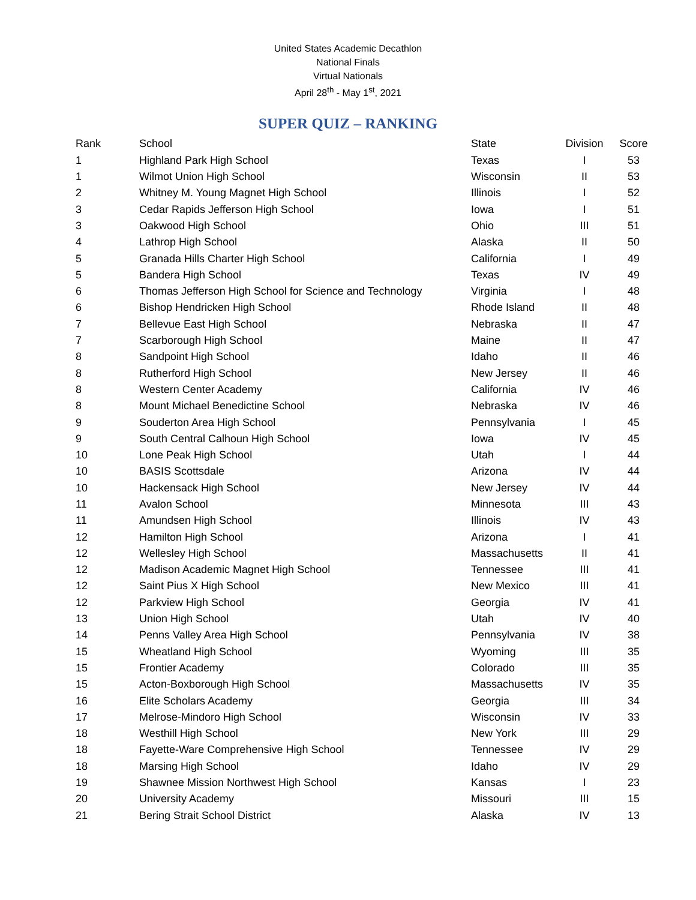United States Academic Decathlon
National Finals
Virtual Nationals
April 28<sup>th</sup> - May 1<sup>st</sup>, 2021
SUPER QUIZ – RANKING
| Rank | School | State | Division | Score |
| --- | --- | --- | --- | --- |
| 1 | Highland Park High School | Texas | I | 53 |
| 1 | Wilmot Union High School | Wisconsin | II | 53 |
| 2 | Whitney M. Young Magnet High School | Illinois | I | 52 |
| 3 | Cedar Rapids Jefferson High School | Iowa | I | 51 |
| 3 | Oakwood High School | Ohio | III | 51 |
| 4 | Lathrop High School | Alaska | II | 50 |
| 5 | Granada Hills Charter High School | California | I | 49 |
| 5 | Bandera High School | Texas | IV | 49 |
| 6 | Thomas Jefferson High School for Science and Technology | Virginia | I | 48 |
| 6 | Bishop Hendricken High School | Rhode Island | II | 48 |
| 7 | Bellevue East High School | Nebraska | II | 47 |
| 7 | Scarborough High School | Maine | II | 47 |
| 8 | Sandpoint High School | Idaho | II | 46 |
| 8 | Rutherford High School | New Jersey | II | 46 |
| 8 | Western Center Academy | California | IV | 46 |
| 8 | Mount Michael Benedictine School | Nebraska | IV | 46 |
| 9 | Souderton Area High School | Pennsylvania | I | 45 |
| 9 | South Central Calhoun High School | Iowa | IV | 45 |
| 10 | Lone Peak High School | Utah | I | 44 |
| 10 | BASIS Scottsdale | Arizona | IV | 44 |
| 10 | Hackensack High School | New Jersey | IV | 44 |
| 11 | Avalon School | Minnesota | III | 43 |
| 11 | Amundsen High School | Illinois | IV | 43 |
| 12 | Hamilton High School | Arizona | I | 41 |
| 12 | Wellesley High School | Massachusetts | II | 41 |
| 12 | Madison Academic Magnet High School | Tennessee | III | 41 |
| 12 | Saint Pius X High School | New Mexico | III | 41 |
| 12 | Parkview High School | Georgia | IV | 41 |
| 13 | Union High School | Utah | IV | 40 |
| 14 | Penns Valley Area High School | Pennsylvania | IV | 38 |
| 15 | Wheatland High School | Wyoming | III | 35 |
| 15 | Frontier Academy | Colorado | III | 35 |
| 15 | Acton-Boxborough High School | Massachusetts | IV | 35 |
| 16 | Elite Scholars Academy | Georgia | III | 34 |
| 17 | Melrose-Mindoro High School | Wisconsin | IV | 33 |
| 18 | Westhill High School | New York | III | 29 |
| 18 | Fayette-Ware Comprehensive High School | Tennessee | IV | 29 |
| 18 | Marsing High School | Idaho | IV | 29 |
| 19 | Shawnee Mission Northwest High School | Kansas | I | 23 |
| 20 | University Academy | Missouri | III | 15 |
| 21 | Bering Strait School District | Alaska | IV | 13 |